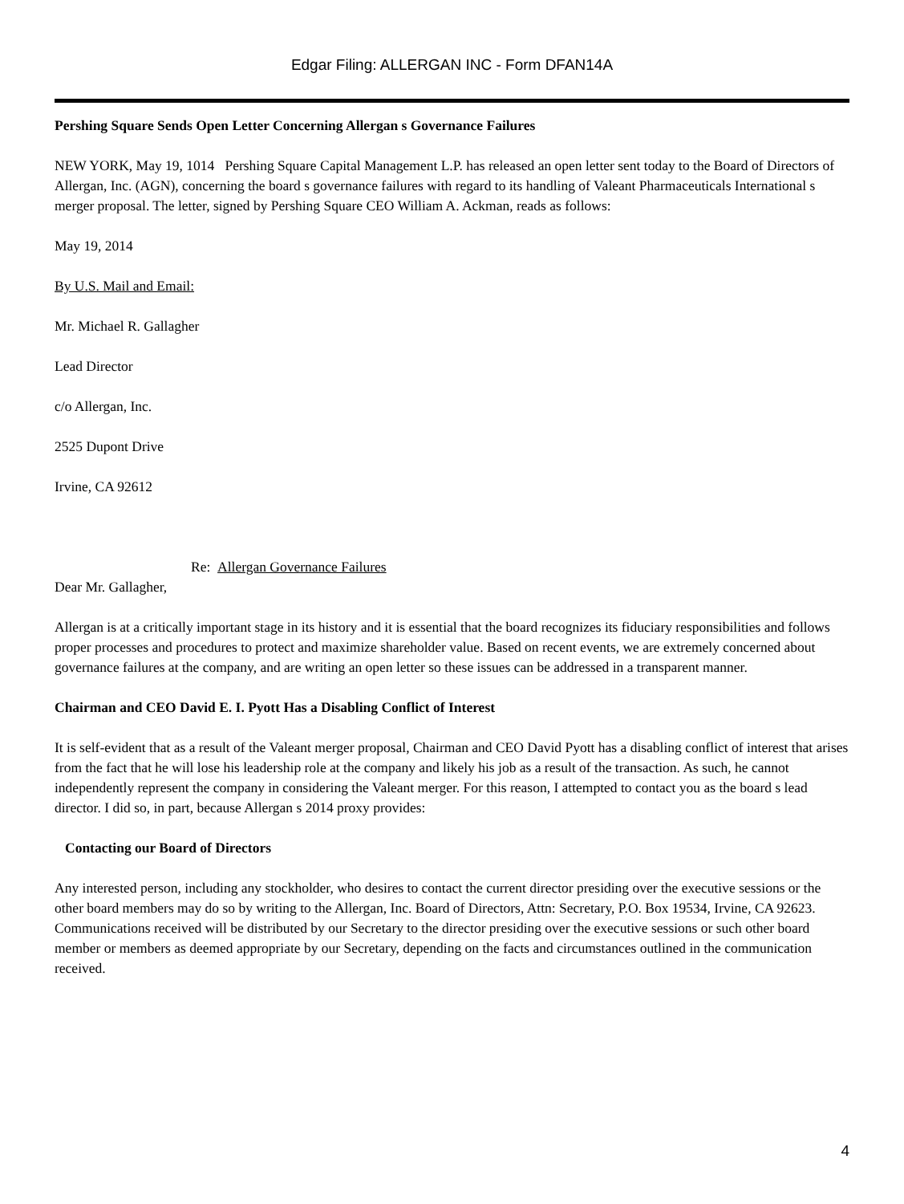Edgar Filing: ALLERGAN INC - Form DFAN14A
Pershing Square Sends Open Letter Concerning Allergan s Governance Failures
NEW YORK, May 19, 1014 Pershing Square Capital Management L.P. has released an open letter sent today to the Board of Directors of Allergan, Inc. (AGN), concerning the board s governance failures with regard to its handling of Valeant Pharmaceuticals International s merger proposal. The letter, signed by Pershing Square CEO William A. Ackman, reads as follows:
May 19, 2014
By U.S. Mail and Email:
Mr. Michael R. Gallagher
Lead Director
c/o Allergan, Inc.
2525 Dupont Drive
Irvine, CA 92612
Re: Allergan Governance Failures
Dear Mr. Gallagher,
Allergan is at a critically important stage in its history and it is essential that the board recognizes its fiduciary responsibilities and follows proper processes and procedures to protect and maximize shareholder value. Based on recent events, we are extremely concerned about governance failures at the company, and are writing an open letter so these issues can be addressed in a transparent manner.
Chairman and CEO David E. I. Pyott Has a Disabling Conflict of Interest
It is self-evident that as a result of the Valeant merger proposal, Chairman and CEO David Pyott has a disabling conflict of interest that arises from the fact that he will lose his leadership role at the company and likely his job as a result of the transaction. As such, he cannot independently represent the company in considering the Valeant merger. For this reason, I attempted to contact you as the board s lead director. I did so, in part, because Allergan s 2014 proxy provides:
Contacting our Board of Directors
Any interested person, including any stockholder, who desires to contact the current director presiding over the executive sessions or the other board members may do so by writing to the Allergan, Inc. Board of Directors, Attn: Secretary, P.O. Box 19534, Irvine, CA 92623. Communications received will be distributed by our Secretary to the director presiding over the executive sessions or such other board member or members as deemed appropriate by our Secretary, depending on the facts and circumstances outlined in the communication received.
4